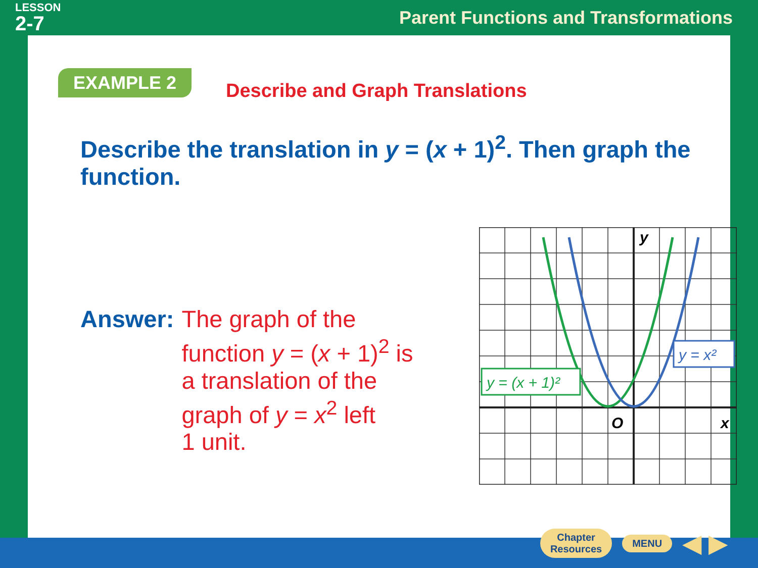LESSON
2-7
Parent Functions and Transformations
EXAMPLE 2
Describe and Graph Translations
Describe the translation in y = (x + 1)<sup>2</sup>. Then graph the function.
Answer: The graph of the
function y = (x + 1)<sup>2</sup> is
a translation of the
graph of y = x<sup>2</sup> left
1 unit.
y = (x + 1)²
y = x²
y
x
O
Chapter
Resources
MENU
◀ ▶